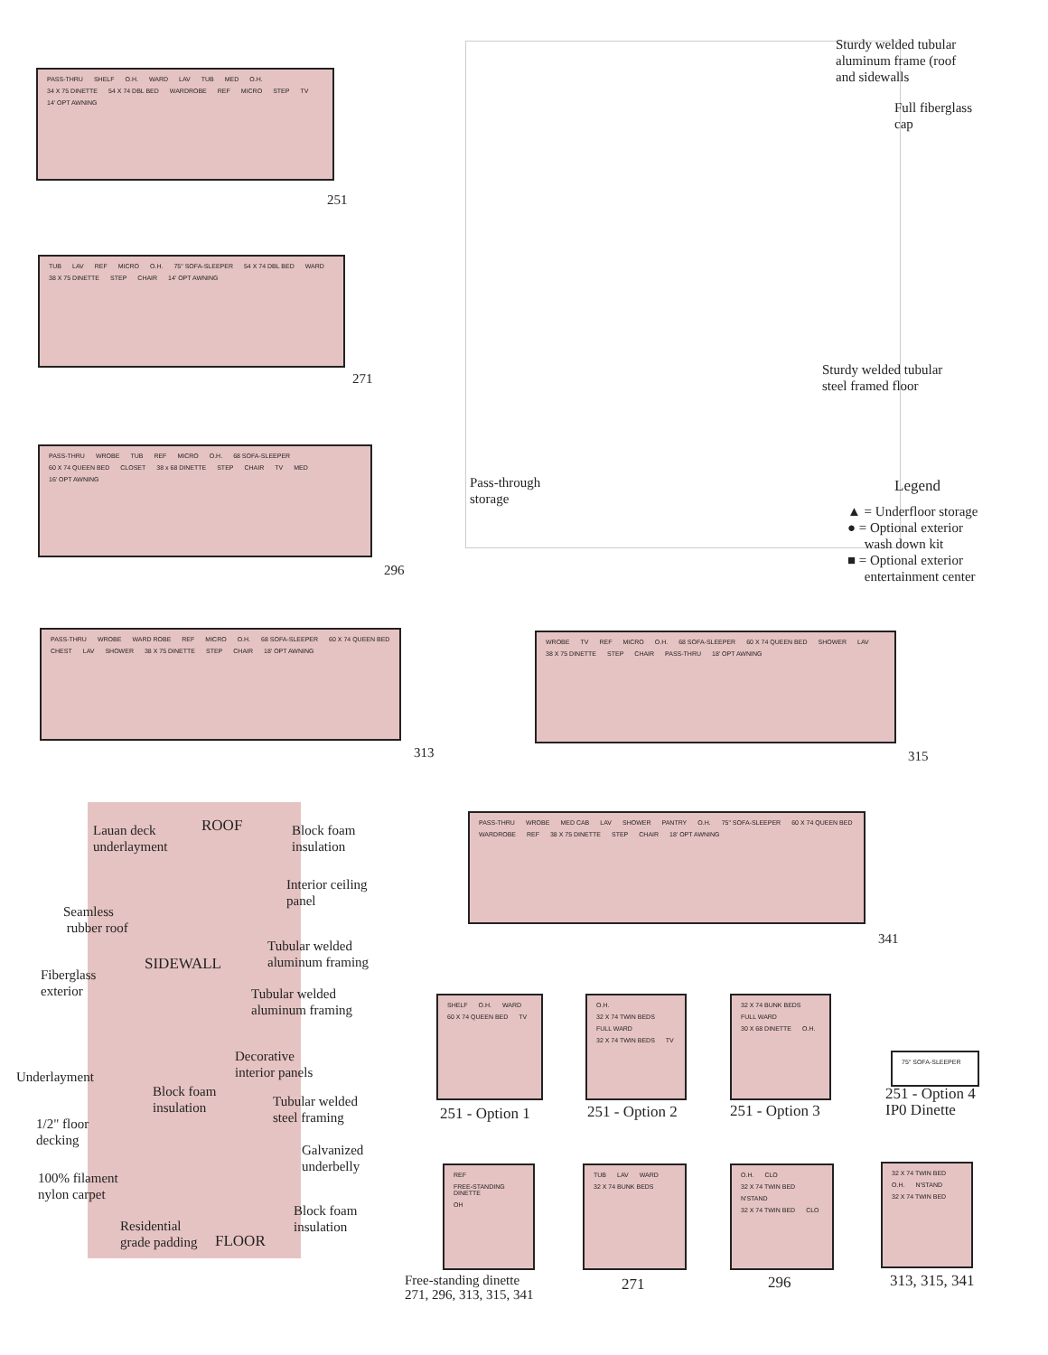PASS-THRU SHELF O.H. WARD LAV TUB MED O.H. 34 X 75 DINETTE 54 X 74 DBL BED WARDROBE REF MICRO STEP TV 14' OPT AWNING
251
TUB LAV REF MICRO O.H. 75" SOFA-SLEEPER 54 X 74 DBL BED WARD 38 X 75 DINETTE STEP CHAIR 14' OPT AWNING
271
PASS-THRU WROBE TUB REF MICRO O.H. 68 SOFA-SLEEPER 60 X 74 QUEEN BED CLOSET 38 x 68 DINETTE STEP CHAIR TV MED 16' OPT AWNING
296
PASS-THRU WROBE WARD ROBE REF MICRO O.H. 68 SOFA-SLEEPER 60 X 74 QUEEN BED CHEST LAV SHOWER 38 X 75 DINETTE STEP CHAIR 18' OPT AWNING
313
WROBE TV REF MICRO O.H. 68 SOFA-SLEEPER 60 X 74 QUEEN BED SHOWER LAV 38 X 75 DINETTE STEP CHAIR PASS-THRU 18' OPT AWNING
315
PASS-THRU WROBE MED CAB LAV SHOWER PANTRY O.H. 75" SOFA-SLEEPER 60 X 74 QUEEN BED WARDROBE REF 38 X 75 DINETTE STEP CHAIR 18' OPT AWNING
341
Sturdy welded tubular
aluminum frame (roof
and sidewalls
Full fiberglass
cap
Sturdy welded tubular
steel framed floor
Pass-through
storage
Legend
▲ = Underfloor storage
● = Optional exterior
wash down kit
■ = Optional exterior
entertainment center
Lauan deck
underlayment
ROOF
Block foam
insulation
Interior ceiling
panel
Seamless
rubber roof
Tubular welded
aluminum framing
SIDEWALL
Fiberglass
exterior
Tubular welded
aluminum framing
Decorative
interior panels
Underlayment
Block foam
insulation
Tubular welded
steel framing
1/2" floor
decking
Galvanized
underbelly
100% filament
nylon carpet
Block foam
insulation
Residential
grade padding
FLOOR
SHELF O.H. WARD 60 X 74 QUEEN BED TV
251 - Option 1
O.H. 32 X 74 TWIN BEDS FULL WARD 32 X 74 TWIN BEDS TV
251 - Option 2
32 X 74 BUNK BEDS FULL WARD 30 X 68 DINETTE O.H.
251 - Option 3
75" SOFA-SLEEPER
251 - Option 4
IP0 Dinette
REF FREE-STANDING DINETTE OH
Free-standing dinette
271, 296, 313, 315, 341
TUB LAV WARD 32 X 74 BUNK BEDS
271
O.H. CLO 32 X 74 TWIN BED N'STAND 32 X 74 TWIN BED CLO
296
32 X 74 TWIN BED O.H. N'STAND 32 X 74 TWIN BED
313, 315, 341